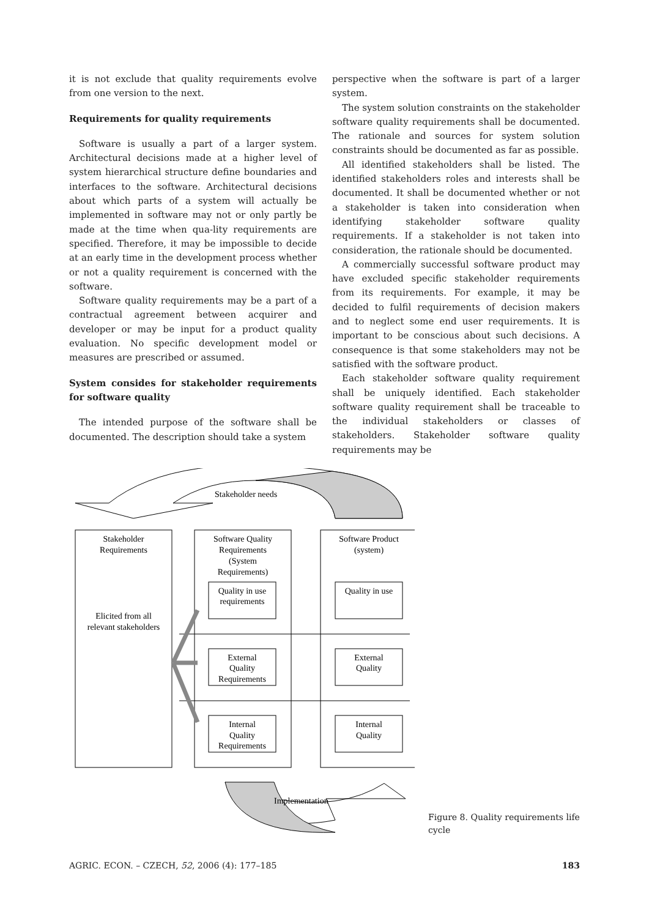it is not exclude that quality requirements evolve from one version to the next.
Requirements for quality requirements
Software is usually a part of a larger system. Architectural decisions made at a higher level of system hierarchical structure define boundaries and interfaces to the software. Architectural decisions about which parts of a system will actually be implemented in software may not or only partly be made at the time when qua-lity requirements are specified. Therefore, it may be impossible to decide at an early time in the development process whether or not a quality requirement is concerned with the software.
Software quality requirements may be a part of a contractual agreement between acquirer and developer or may be input for a product quality evaluation. No specific development model or measures are prescribed or assumed.
System consides for stakeholder requirements for software quality
The intended purpose of the software shall be documented. The description should take a system
perspective when the software is part of a larger system.
The system solution constraints on the stakeholder software quality requirements shall be documented. The rationale and sources for system solution constraints should be documented as far as possible.
All identified stakeholders shall be listed. The identified stakeholders roles and interests shall be documented. It shall be documented whether or not a stakeholder is taken into consideration when identifying stakeholder software quality requirements. If a stakeholder is not taken into consideration, the rationale should be documented.
A commercially successful software product may have excluded specific stakeholder requirements from its requirements. For example, it may be decided to fulfil requirements of decision makers and to neglect some end user requirements. It is important to be conscious about such decisions. A consequence is that some stakeholders may not be satisfied with the software product.
Each stakeholder software quality requirement shall be uniquely identified. Each stakeholder software quality requirement shall be traceable to the individual stakeholders or classes of stakeholders. Stakeholder software quality requirements may be
Stakeholder needs
Stakeholder
Requirements
Elicited from all
relevant stakeholders
Software Quality
Requirements
(System
Requirements)
Software Product
(system)
Quality in use
requirements
External
Quality
Requirements
Internal
Quality
Requirements
Quality in use
External
Quality
Internal
Quality
Implementation
Figure 8. Quality requirements life cycle
AGRIC. ECON. – CZECH, 52, 2006 (4): 177–185 183